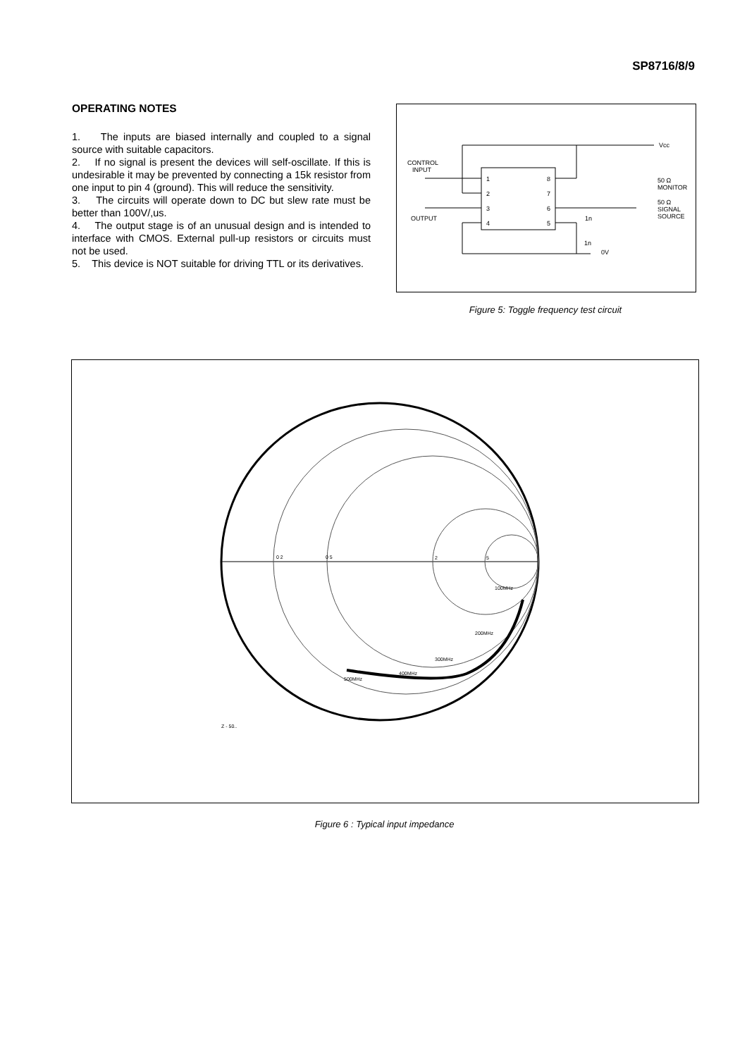SP8716/8/9
OPERATING NOTES
1. The inputs are biased internally and coupled to a signal source with suitable capacitors.
2. If no signal is present the devices will self-oscillate. If this is undesirable it may be prevented by connecting a 15k resistor from one input to pin 4 (ground). This will reduce the sensitivity.
3. The circuits will operate down to DC but slew rate must be better than 100V/,us.
4. The output stage is of an unusual design and is intended to interface with CMOS. External pull-up resistors or circuits must not be used.
5. This device is NOT suitable for driving TTL or its derivatives.
CONTROL
INPUT
OUTPUT
1
2
3
4
8
7
6
5
Vcc
50 Ω
MONITOR
50 Ω
SIGNAL
SOURCE
1n
1n
0V
Figure 5: Toggle frequency test circuit
Z - 50..
100MHz
200MHz
300MHz
400MHz
500MHz
0 2
0 5
2
5
Figure 6 : Typical input impedance